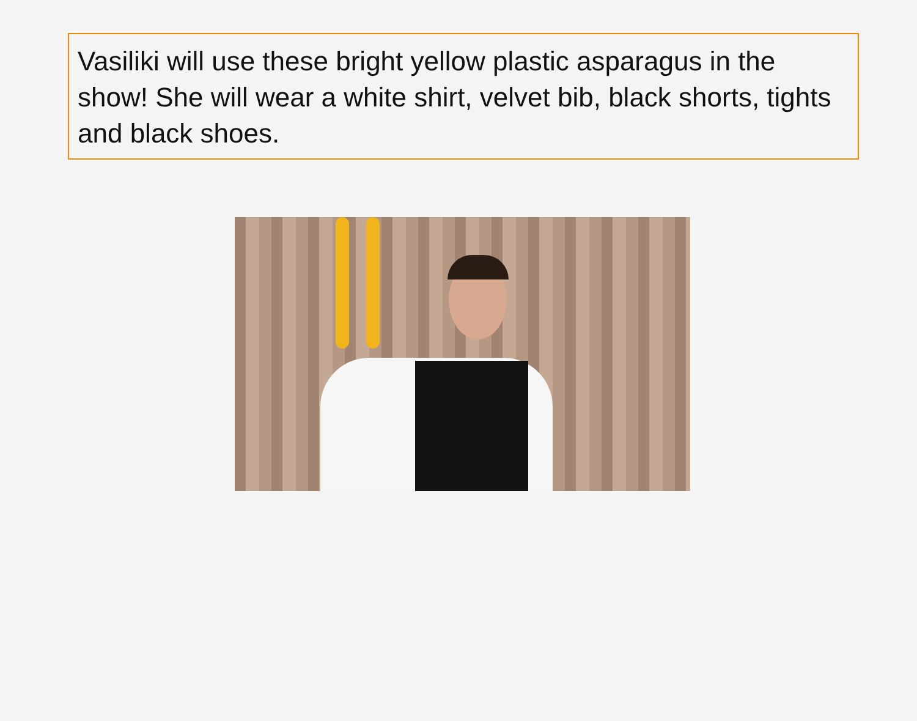Vasiliki will use these bright yellow plastic asparagus in the show! She will wear a white shirt, velvet bib, black shorts, tights and black shoes.